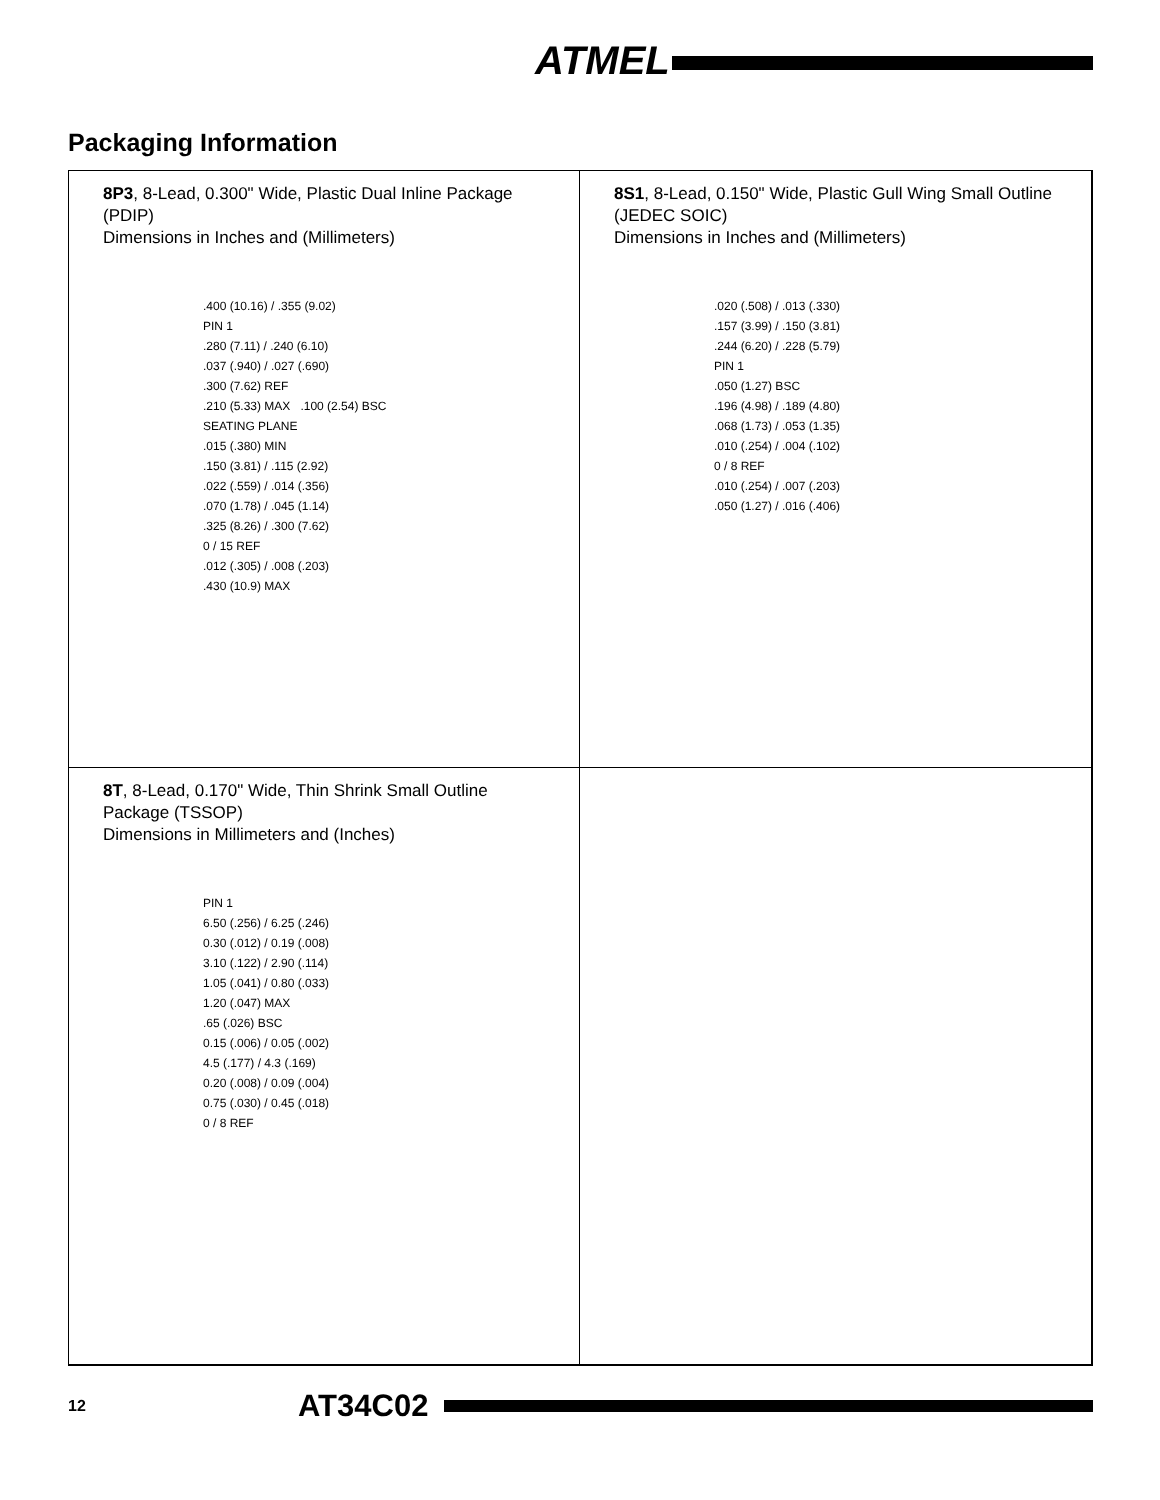ATMEL
Packaging Information
8P3, 8-Lead, 0.300" Wide, Plastic Dual Inline Package (PDIP)
Dimensions in Inches and (Millimeters)
.400 (10.16) / .355 (9.02)
PIN 1
.280 (7.11) / .240 (6.10)
.037 (.940) / .027 (.690)
.300 (7.62) REF
.210 (5.33) MAX .100 (2.54) BSC
SEATING PLANE
.015 (.380) MIN
.150 (3.81) / .115 (2.92)
.022 (.559) / .014 (.356)
.070 (1.78) / .045 (1.14)
.325 (8.26) / .300 (7.62)
0 / 15 REF
.012 (.305) / .008 (.203)
.430 (10.9) MAX
8S1, 8-Lead, 0.150" Wide, Plastic Gull Wing Small Outline (JEDEC SOIC)
Dimensions in Inches and (Millimeters)
.020 (.508) / .013 (.330)
.157 (3.99) / .150 (3.81)
.244 (6.20) / .228 (5.79)
PIN 1
.050 (1.27) BSC
.196 (4.98) / .189 (4.80)
.068 (1.73) / .053 (1.35)
.010 (.254) / .004 (.102)
0 / 8 REF
.010 (.254) / .007 (.203)
.050 (1.27) / .016 (.406)
8T, 8-Lead, 0.170" Wide, Thin Shrink Small Outline Package (TSSOP)
Dimensions in Millimeters and (Inches)
PIN 1
6.50 (.256) / 6.25 (.246)
0.30 (.012) / 0.19 (.008)
3.10 (.122) / 2.90 (.114)
1.05 (.041) / 0.80 (.033)
1.20 (.047) MAX
.65 (.026) BSC
0.15 (.006) / 0.05 (.002)
4.5 (.177) / 4.3 (.169)
0.20 (.008) / 0.09 (.004)
0.75 (.030) / 0.45 (.018)
0 / 8 REF
12 AT34C02